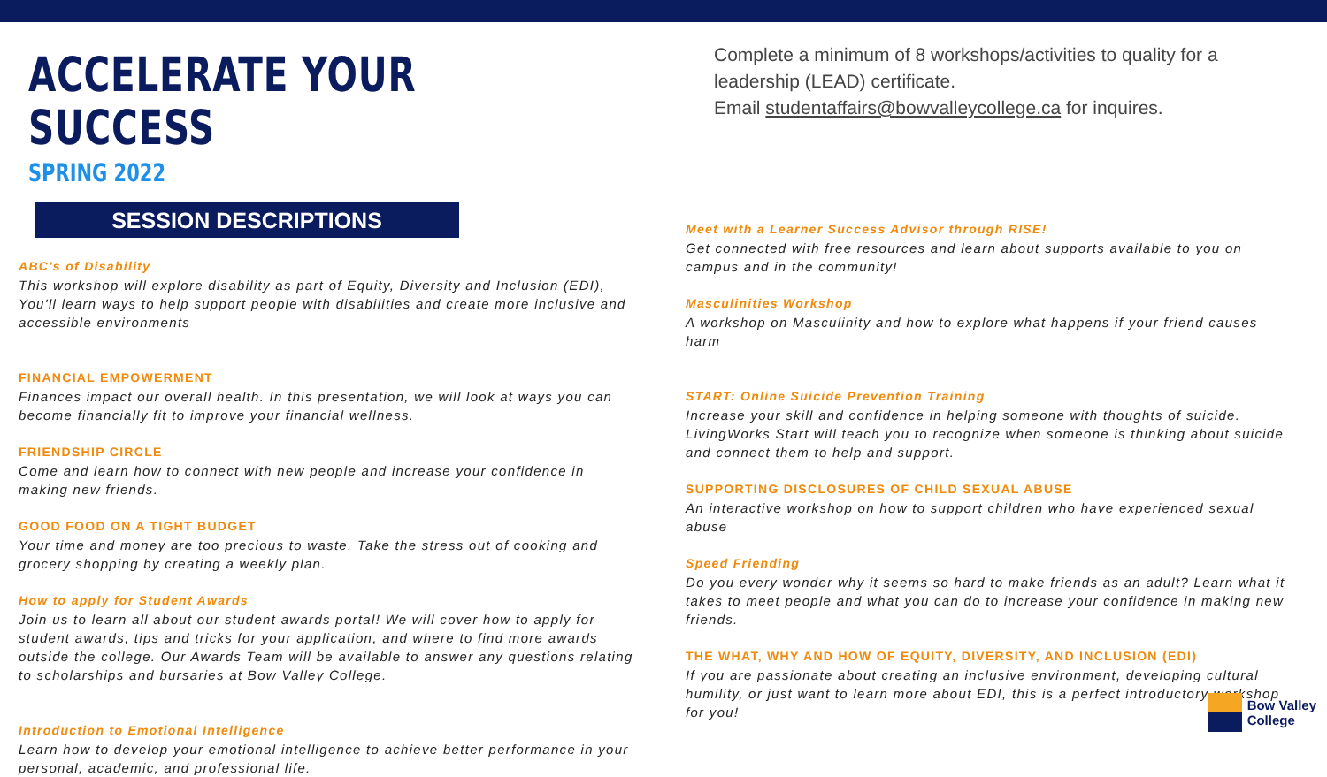ACCELERATE YOUR SUCCESS
SPRING 2022
SESSION DESCRIPTIONS
Complete a minimum of 8 workshops/activities to quality for a
leadership (LEAD) certificate.
Email studentaffairs@bowvalleycollege.ca for inquires.
ABC's of Disability
This workshop will explore disability as part of Equity, Diversity and Inclusion (EDI), You'll learn ways to help support people with disabilities and create more inclusive and accessible environments
FINANCIAL EMPOWERMENT
Finances impact our overall health. In this presentation, we will look at ways you can become financially fit to improve your financial wellness.
FRIENDSHIP CIRCLE
Come and learn how to connect with new people and increase your confidence in making new friends.
GOOD FOOD ON A TIGHT BUDGET
Your time and money are too precious to waste. Take the stress out of cooking and grocery shopping by creating a weekly plan.
How to apply for Student Awards
Join us to learn all about our student awards portal! We will cover how to apply for student awards, tips and tricks for your application, and where to find more awards outside the college. Our Awards Team will be available to answer any questions relating to scholarships and bursaries at Bow Valley College.
Introduction to Emotional Intelligence
Learn how to develop your emotional intelligence to achieve better performance in your personal, academic, and professional life.
Meet with a Learner Success Advisor through RISE!
Get connected with free resources and learn about supports available to you on campus and in the community!
Masculinities Workshop
A workshop on Masculinity and how to explore what happens if your friend causes harm
START: Online Suicide Prevention Training
Increase your skill and confidence in helping someone with thoughts of suicide. LivingWorks Start will teach you to recognize when someone is thinking about suicide and connect them to help and support.
SUPPORTING DISCLOSURES OF CHILD SEXUAL ABUSE
An interactive workshop on how to support children who have experienced sexual abuse
Speed Friending
Do you every wonder why it seems so hard to make friends as an adult? Learn what it takes to meet people and what you can do to increase your confidence in making new friends.
THE WHAT, WHY AND HOW OF EQUITY, DIVERSITY, AND INCLUSION (EDI)
If you are passionate about creating an inclusive environment, developing cultural humility, or just want to learn more about EDI, this is a perfect introductory workshop for you!
Bow Valley
College